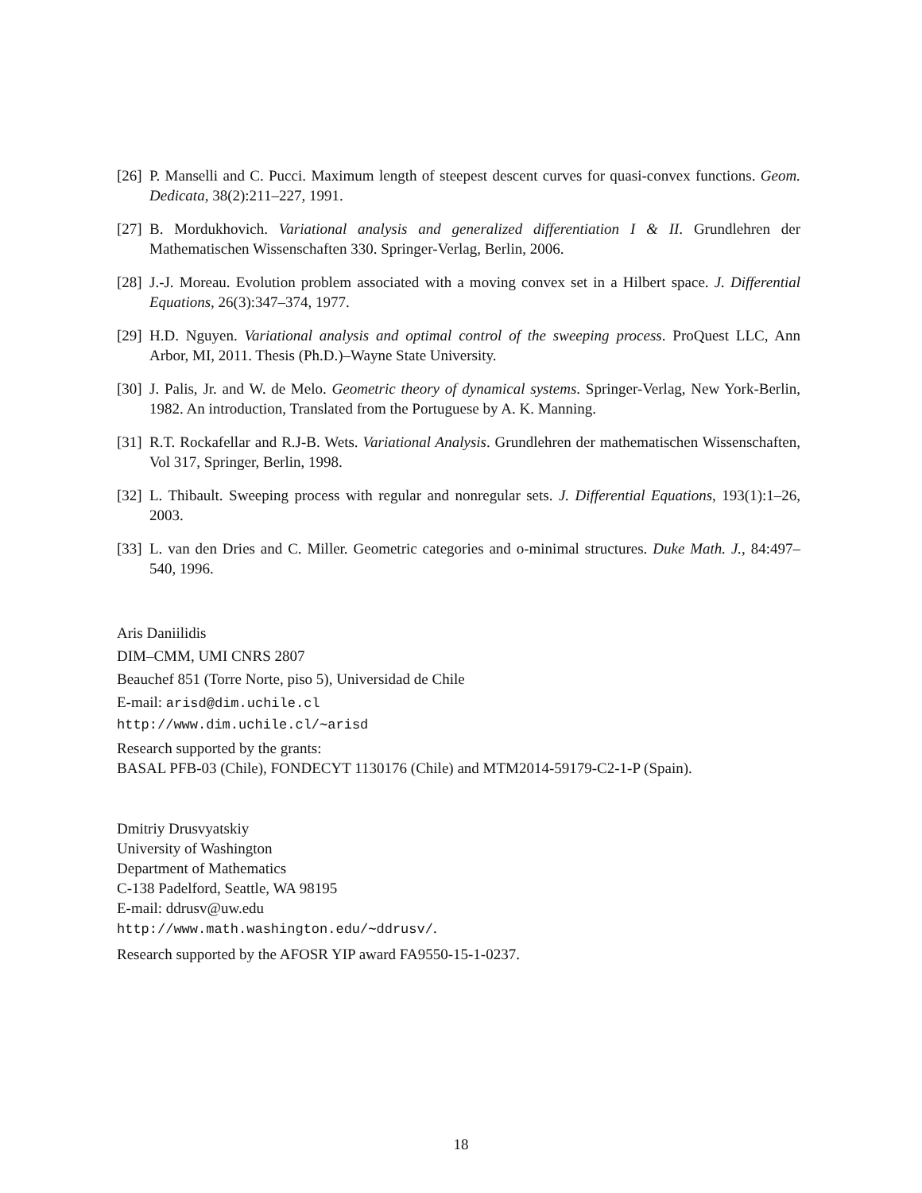[26] P. Manselli and C. Pucci. Maximum length of steepest descent curves for quasi-convex functions. Geom. Dedicata, 38(2):211–227, 1991.
[27] B. Mordukhovich. Variational analysis and generalized differentiation I & II. Grundlehren der Mathematischen Wissenschaften 330. Springer-Verlag, Berlin, 2006.
[28] J.-J. Moreau. Evolution problem associated with a moving convex set in a Hilbert space. J. Differential Equations, 26(3):347–374, 1977.
[29] H.D. Nguyen. Variational analysis and optimal control of the sweeping process. ProQuest LLC, Ann Arbor, MI, 2011. Thesis (Ph.D.)–Wayne State University.
[30] J. Palis, Jr. and W. de Melo. Geometric theory of dynamical systems. Springer-Verlag, New York-Berlin, 1982. An introduction, Translated from the Portuguese by A. K. Manning.
[31] R.T. Rockafellar and R.J-B. Wets. Variational Analysis. Grundlehren der mathematischen Wissenschaften, Vol 317, Springer, Berlin, 1998.
[32] L. Thibault. Sweeping process with regular and nonregular sets. J. Differential Equations, 193(1):1–26, 2003.
[33] L. van den Dries and C. Miller. Geometric categories and o-minimal structures. Duke Math. J., 84:497–540, 1996.
Aris Daniilidis
DIM–CMM, UMI CNRS 2807
Beauchef 851 (Torre Norte, piso 5), Universidad de Chile
E-mail: arisd@dim.uchile.cl
http://www.dim.uchile.cl/∼arisd
Research supported by the grants:
BASAL PFB-03 (Chile), FONDECYT 1130176 (Chile) and MTM2014-59179-C2-1-P (Spain).
Dmitriy Drusvyatskiy
University of Washington
Department of Mathematics
C-138 Padelford, Seattle, WA 98195
E-mail: ddrusv@uw.edu
http://www.math.washington.edu/∼ddrusv/.
Research supported by the AFOSR YIP award FA9550-15-1-0237.
18